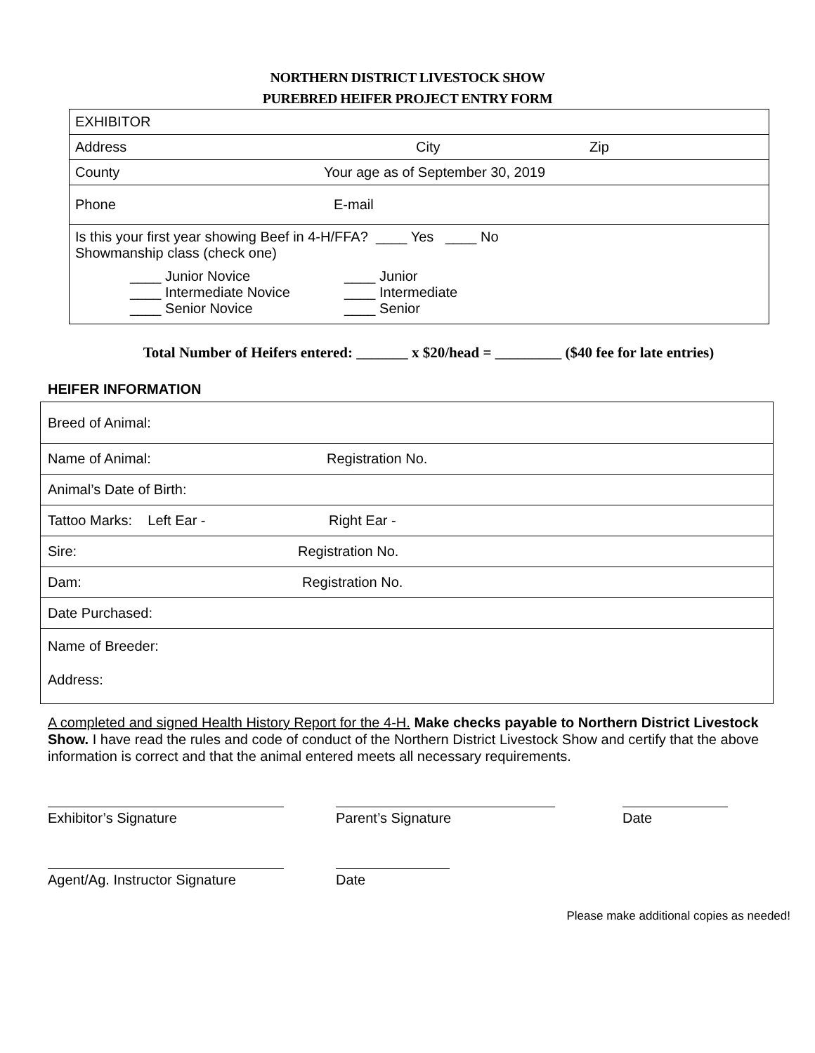NORTHERN DISTRICT LIVESTOCK SHOW
PUREBRED HEIFER PROJECT ENTRY FORM
| EXHIBITOR |
| Address City Zip |
| County Your age as of September 30, 2019 |
| Phone E-mail |
| Is this your first year showing Beef in 4-H/FFA? ____ Yes ____ No Showmanship class (check one) ____ Junior Novice ____ Intermediate Novice ____ Senior Novice ____ Junior ____ Intermediate ____ Senior |
Total Number of Heifers entered: _______ x $20/head = _________ ($40 fee for late entries)
HEIFER INFORMATION
| Breed of Animal: |
| Name of Animal: Registration No. |
| Animal’s Date of Birth: |
| Tattoo Marks: Left Ear - Right Ear - |
| Sire: Registration No. |
| Dam: Registration No. |
| Date Purchased: |
| Name of Breeder: Address: |
A completed and signed Health History Report for the 4-H. Make checks payable to Northern District Livestock Show. I have read the rules and code of conduct of the Northern District Livestock Show and certify that the above information is correct and that the animal entered meets all necessary requirements.
Exhibitor’s Signature Parent’s Signature Date
Agent/Ag. Instructor Signature
Date
Please make additional copies as needed!